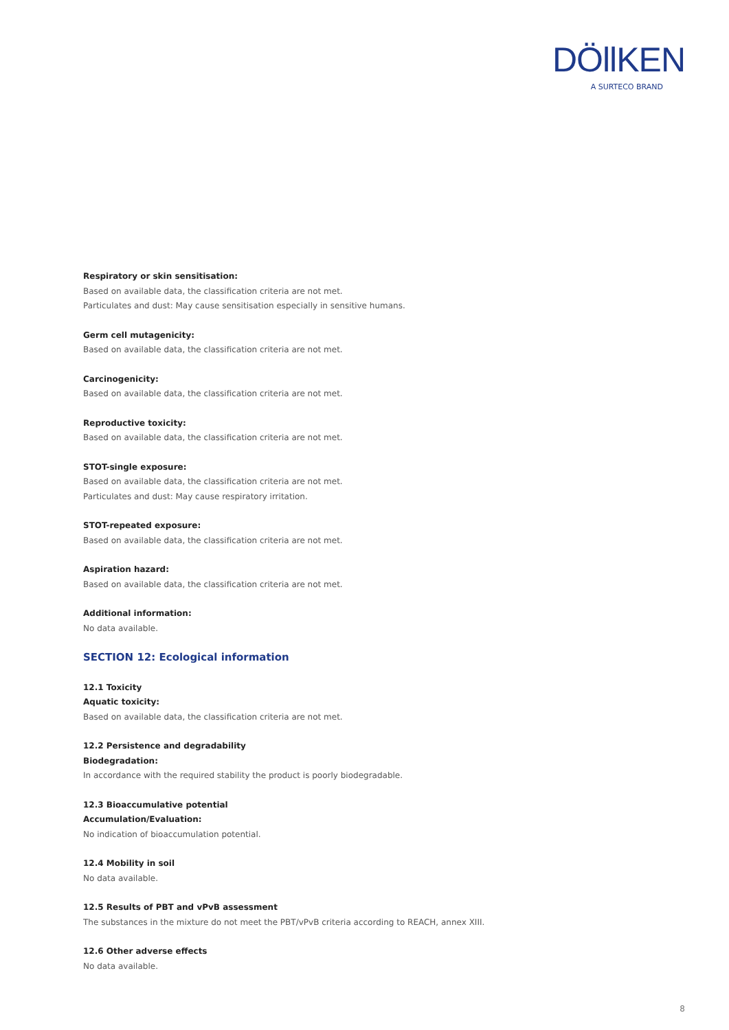DÖllKEN
A SURTECO BRAND
Respiratory or skin sensitisation:
Based on available data, the classification criteria are not met.
Particulates and dust: May cause sensitisation especially in sensitive humans.
Germ cell mutagenicity:
Based on available data, the classification criteria are not met.
Carcinogenicity:
Based on available data, the classification criteria are not met.
Reproductive toxicity:
Based on available data, the classification criteria are not met.
STOT-single exposure:
Based on available data, the classification criteria are not met.
Particulates and dust: May cause respiratory irritation.
STOT-repeated exposure:
Based on available data, the classification criteria are not met.
Aspiration hazard:
Based on available data, the classification criteria are not met.
Additional information:
No data available.
SECTION 12: Ecological information
12.1 Toxicity
Aquatic toxicity:
Based on available data, the classification criteria are not met.
12.2 Persistence and degradability
Biodegradation:
In accordance with the required stability the product is poorly biodegradable.
12.3 Bioaccumulative potential
Accumulation/Evaluation:
No indication of bioaccumulation potential.
12.4 Mobility in soil
No data available.
12.5 Results of PBT and vPvB assessment
The substances in the mixture do not meet the PBT/vPvB criteria according to REACH, annex XIII.
12.6 Other adverse effects
No data available.
8